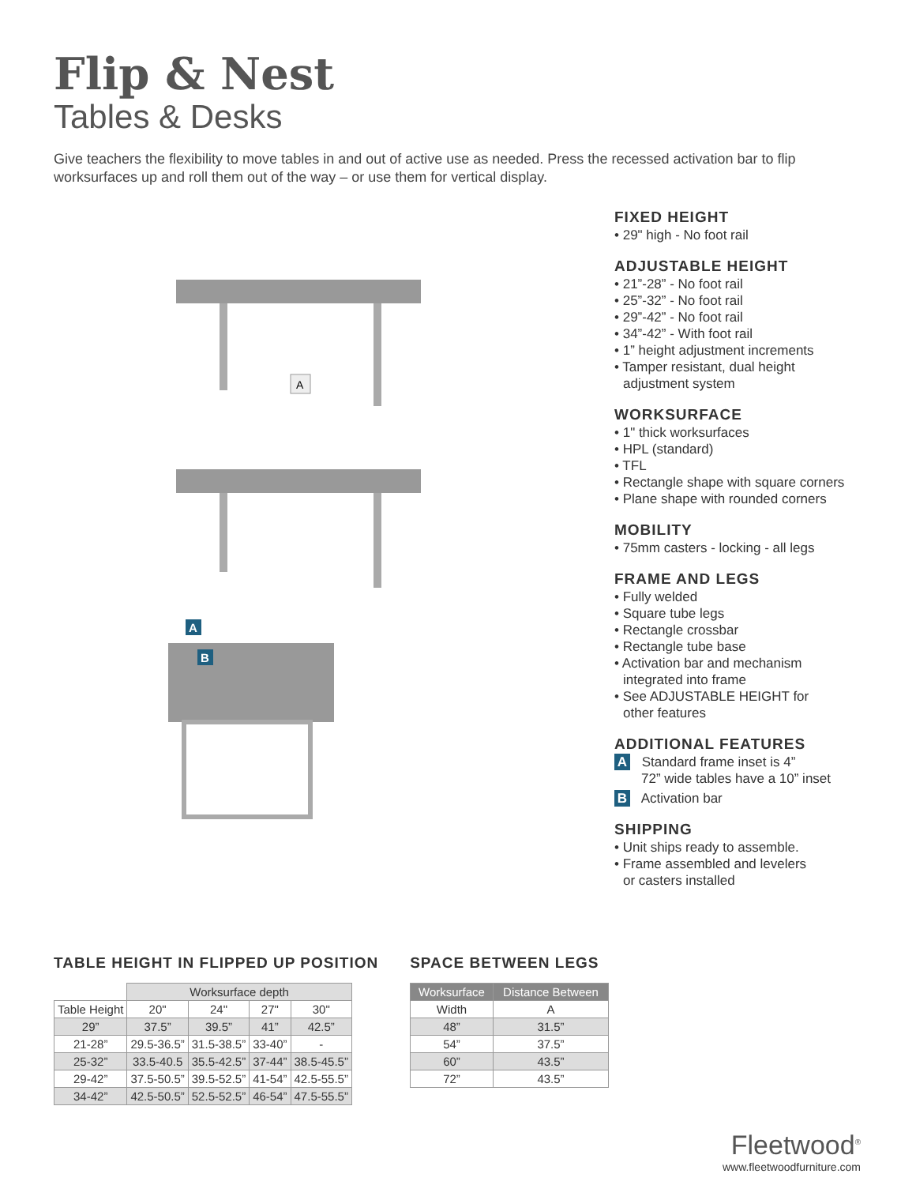Flip & Nest
Tables & Desks
Give teachers the flexibility to move tables in and out of active use as needed. Press the recessed activation bar to flip worksurfaces up and roll them out of the way – or use them for vertical display.
A
A
B
FIXED HEIGHT
• 29" high - No foot rail
ADJUSTABLE HEIGHT
• 21”-28” - No foot rail
• 25”-32” - No foot rail
• 29”-42” - No foot rail
• 34”-42” - With foot rail
• 1” height adjustment increments
• Tamper resistant, dual height
adjustment system
WORKSURFACE
• 1" thick worksurfaces
• HPL (standard)
• TFL
• Rectangle shape with square corners
• Plane shape with rounded corners
MOBILITY
• 75mm casters - locking - all legs
FRAME AND LEGS
• Fully welded
• Square tube legs
• Rectangle crossbar
• Rectangle tube base
• Activation bar and mechanism
integrated into frame
• See ADJUSTABLE HEIGHT for
other features
ADDITIONAL FEATURES
A Standard frame inset is 4”
72” wide tables have a 10” inset
B Activation bar
SHIPPING
• Unit ships ready to assemble.
• Frame assembled and levelers
or casters installed
TABLE HEIGHT IN FLIPPED UP POSITION
| | Worksurface depth | | | |
| Table Height | 20" | 24" | 27" | 30" |
| 29” | 37.5” | 39.5” | 41” | 42.5” |
| 21-28” | 29.5-36.5” | 31.5-38.5” | 33-40” | - |
| 25-32” | 33.5-40.5 | 35.5-42.5” | 37-44” | 38.5-45.5” |
| 29-42” | 37.5-50.5” | 39.5-52.5” | 41-54” | 42.5-55.5” |
| 34-42” | 42.5-50.5” | 52.5-52.5” | 46-54” | 47.5-55.5” |
SPACE BETWEEN LEGS
| Worksurface | Distance Between |
| --- | --- |
| Width | A |
| 48” | 31.5” |
| 54” | 37.5” |
| 60” | 43.5” |
| 72” | 43.5” |
Fleetwood<sup>®</sup>
www.fleetwoodfurniture.com